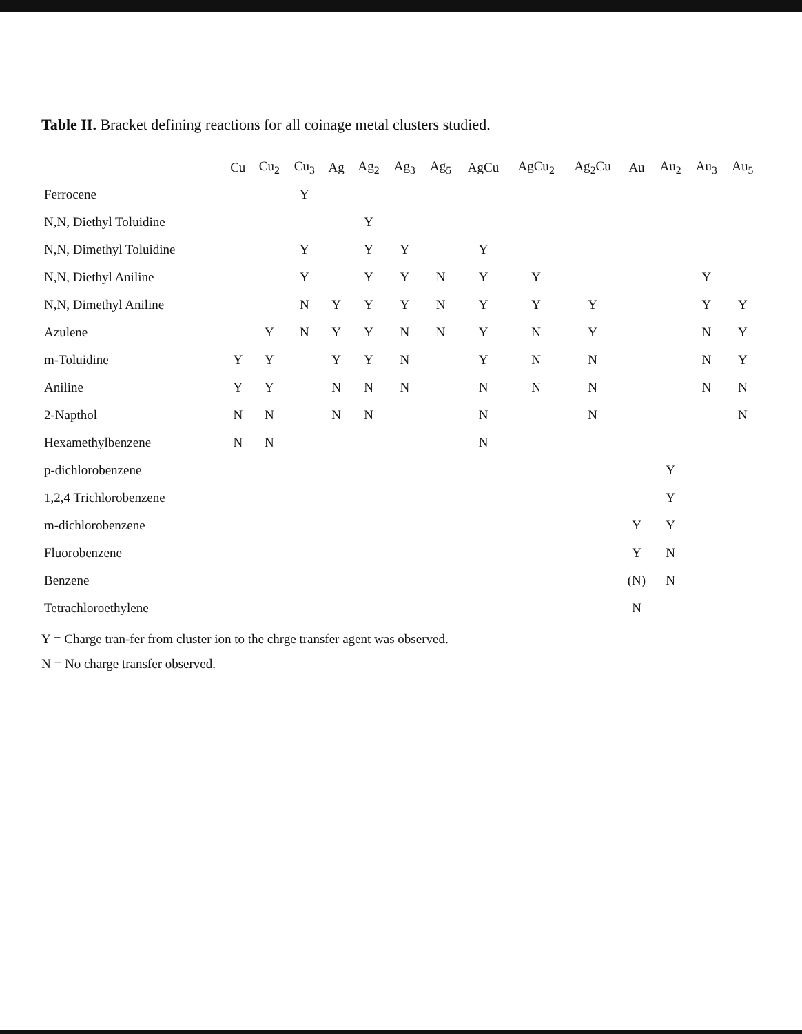Table II. Bracket defining reactions for all coinage metal clusters studied.
| | Cu | Cu<sub>2</sub> | Cu<sub>3</sub> | Ag | Ag<sub>2</sub> | Ag<sub>3</sub> | Ag<sub>5</sub> | AgCu | AgCu<sub>2</sub> | Ag<sub>2</sub>Cu | Au | Au<sub>2</sub> | Au<sub>3</sub> | Au<sub>5</sub> |
| --- | --- | --- | --- | --- | --- | --- | --- | --- | --- | --- | --- | --- | --- | --- |
| Ferrocene | | | Y | | | | | | | | | | | |
| N,N, Diethyl Toluidine | | | | | Y | | | | | | | | | |
| N,N, Dimethyl Toluidine | | | Y | | Y | Y | | Y | | | | | | |
| N,N, Diethyl Aniline | | | Y | | Y | Y | N | Y | Y | | | | Y | |
| N,N, Dimethyl Aniline | | | N | Y | Y | Y | N | Y | Y | Y | | | Y | Y |
| Azulene | | Y | N | Y | Y | N | N | Y | N | Y | | | N | Y |
| m-Toluidine | Y | Y | | Y | Y | N | | Y | N | N | | | N | Y |
| Aniline | Y | Y | | N | N | N | | N | N | N | | | N | N |
| 2-Napthol | N | N | | N | N | | | N | | N | | | | N |
| Hexamethylbenzene | N | N | | | | | | N | | | | | | |
| p-dichlorobenzene | | | | | | | | | | | | Y | | |
| 1,2,4 Trichlorobenzene | | | | | | | | | | | | Y | | |
| m-dichlorobenzene | | | | | | | | | | | Y | Y | | |
| Fluorobenzene | | | | | | | | | | | Y | N | | |
| Benzene | | | | | | | | | | | (N) | N | | |
| Tetrachloroethylene | | | | | | | | | | | N | | | |
Y = Charge tran-fer from cluster ion to the chrge transfer agent was observed.
N = No charge transfer observed.